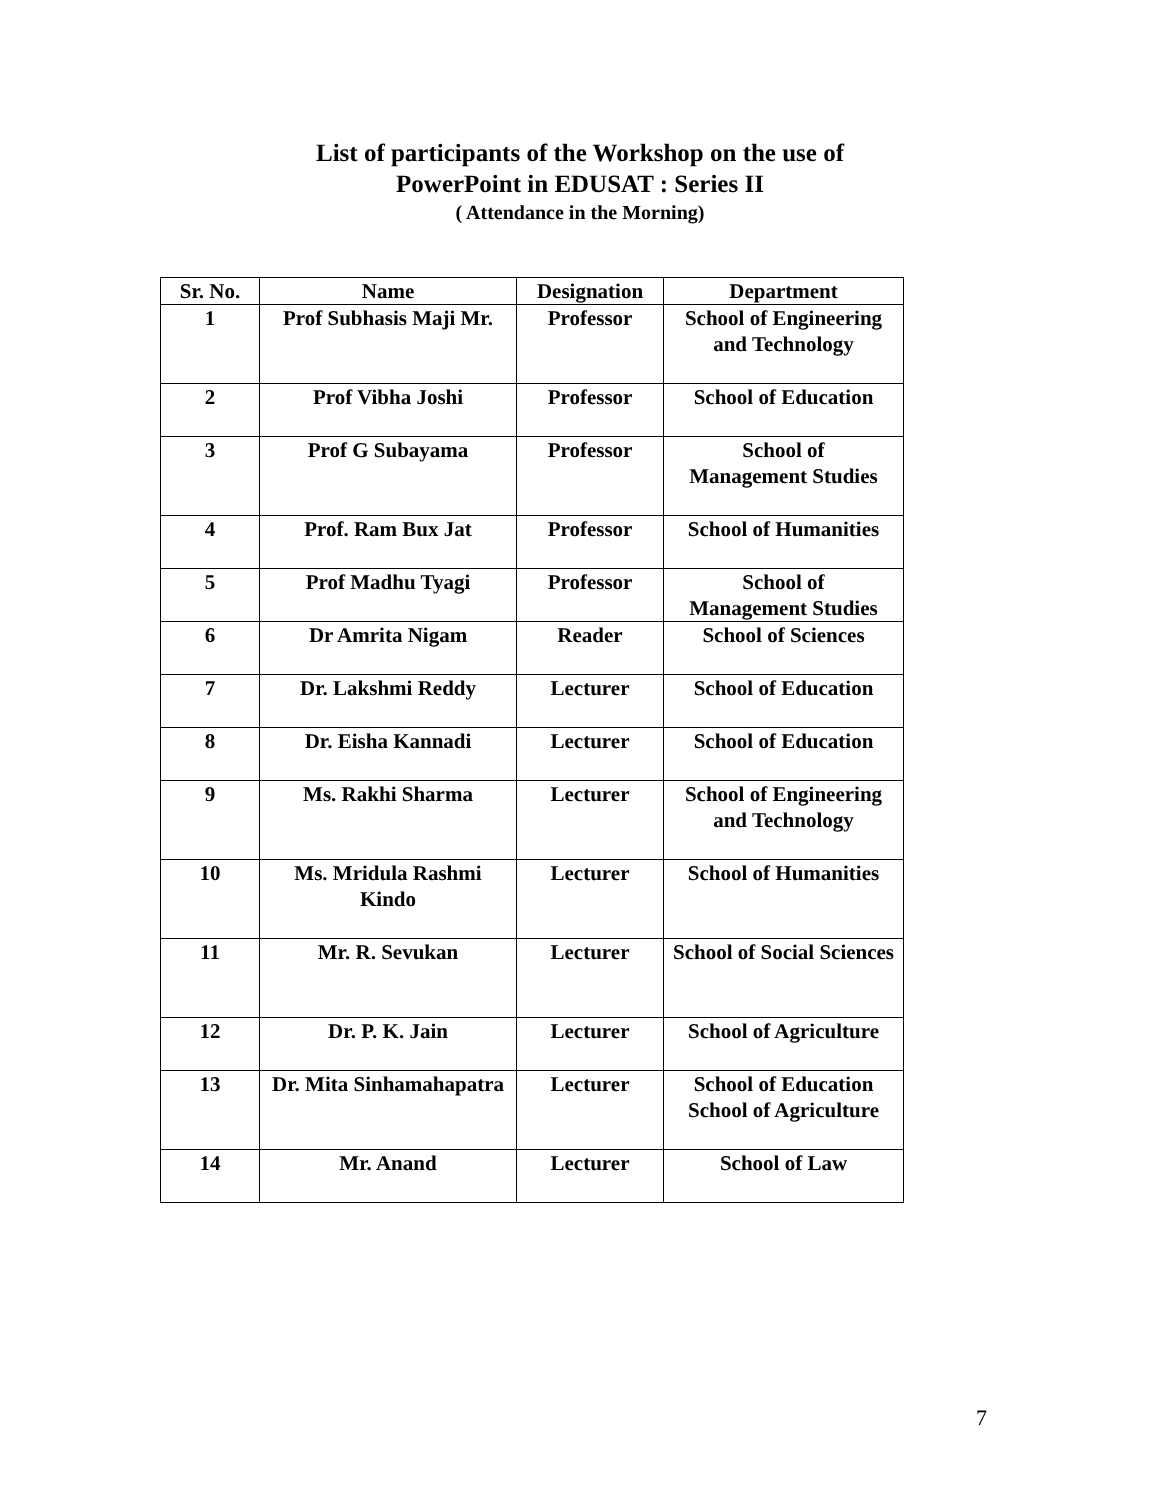List of participants of the Workshop on the use of
PowerPoint in EDUSAT : Series II
( Attendance in the Morning)
| Sr. No. | Name | Designation | Department |
| --- | --- | --- | --- |
| 1 | Prof Subhasis Maji Mr. | Professor | School of Engineering and Technology |
| 2 | Prof Vibha Joshi | Professor | School of Education |
| 3 | Prof G Subayama | Professor | School of Management Studies |
| 4 | Prof. Ram Bux Jat | Professor | School of Humanities |
| 5 | Prof Madhu Tyagi | Professor | School of Management Studies |
| 6 | Dr Amrita Nigam | Reader | School of Sciences |
| 7 | Dr. Lakshmi Reddy | Lecturer | School of Education |
| 8 | Dr. Eisha Kannadi | Lecturer | School of Education |
| 9 | Ms. Rakhi Sharma | Lecturer | School of Engineering and Technology |
| 10 | Ms. Mridula Rashmi Kindo | Lecturer | School of Humanities |
| 11 | Mr. R. Sevukan | Lecturer | School of Social Sciences |
| 12 | Dr. P. K. Jain | Lecturer | School of Agriculture |
| 13 | Dr. Mita Sinhamahapatra | Lecturer | School of Education School of Agriculture |
| 14 | Mr. Anand | Lecturer | School of Law |
7